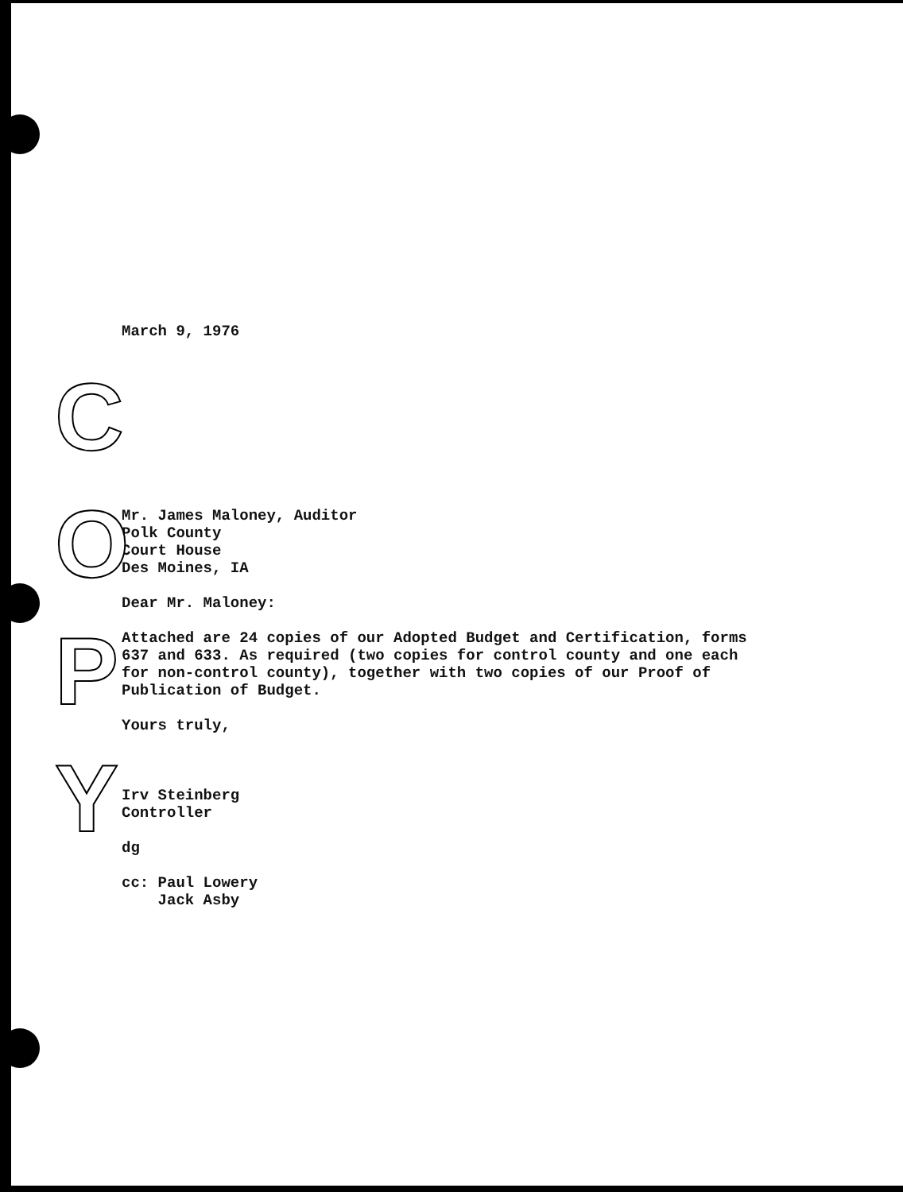March 9, 1976
Mr. James Maloney, Auditor
Polk County
Court House
Des Moines, IA
Dear Mr. Maloney:
Attached are 24 copies of our Adopted Budget and Certification, forms
637 and 633. As required (two copies for control county and one each
for non-control county), together with two copies of our Proof of
Publication of Budget.
Yours truly,
Irv Steinberg
Controller
dg
cc: Paul Lowery
Jack Asby
C
O
P
Y